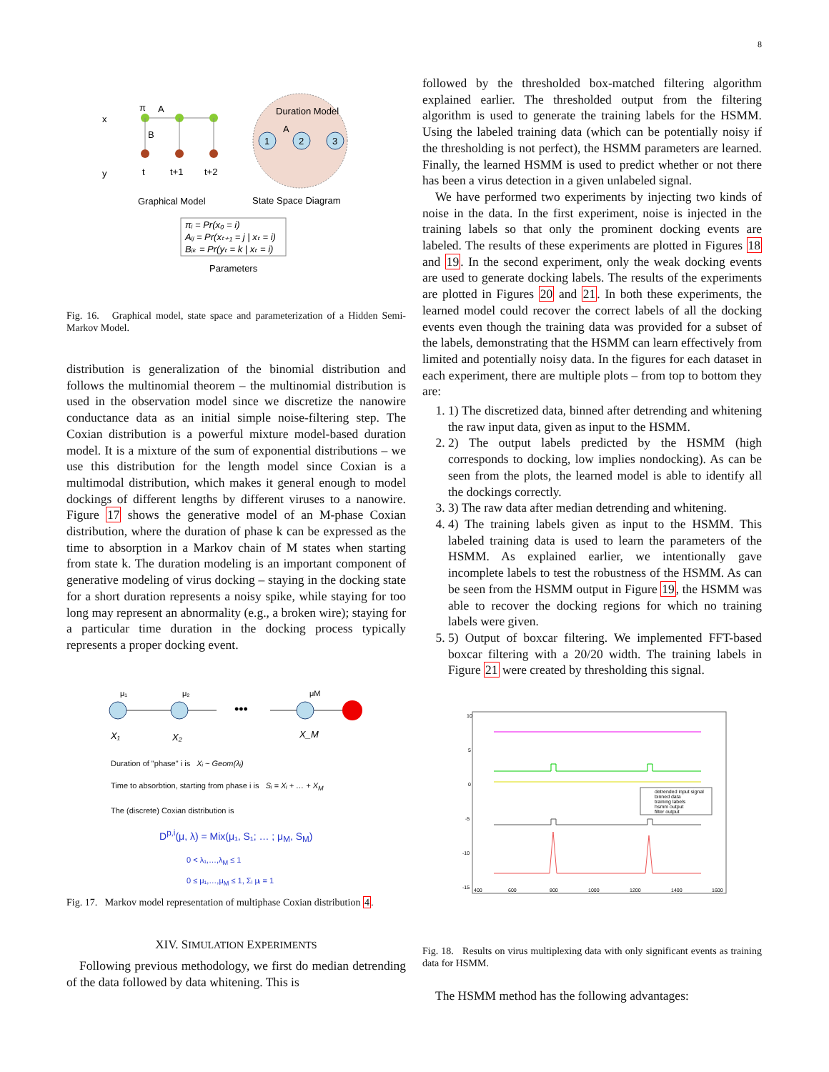8
x
y
π
A
B
t
t+1
t+2
Duration Model
A
1
2
3
Graphical Model
State Space Diagram
πᵢ = Pr(x₀ = i)
Aᵢⱼ = Pr(xₜ₊₁ = j | xₜ = i)
Bᵢₖ = Pr(yₜ = k | xₜ = i)
Parameters
Fig. 16. Graphical model, state space and parameterization of a Hidden Semi-Markov Model.
distribution is generalization of the binomial distribution and follows the multinomial theorem – the multinomial distribution is used in the observation model since we discretize the nanowire conductance data as an initial simple noise-filtering step. The Coxian distribution is a powerful mixture model-based duration model. It is a mixture of the sum of exponential distributions – we use this distribution for the length model since Coxian is a multimodal distribution, which makes it general enough to model dockings of different lengths by different viruses to a nanowire. Figure 17 shows the generative model of an M-phase Coxian distribution, where the duration of phase k can be expressed as the time to absorption in a Markov chain of M states when starting from state k. The duration modeling is an important component of generative modeling of virus docking – staying in the docking state for a short duration represents a noisy spike, while staying for too long may represent an abnormality (e.g., a broken wire); staying for a particular time duration in the docking process typically represents a proper docking event.
•••
μ₁
μ₂
μM
X₁
X₂
X_M
Duration of "phase" i is Xᵢ ~ Geom(λᵢ)
Time to absorbtion, starting from phase i is Sᵢ = Xᵢ + … + X<sub>M</sub>
The (discrete) Coxian distribution is
D<sup>p,i</sup>(μ, λ) = Mix(μ₁, S₁; … ; μ<sub>M</sub>, S<sub>M</sub>)
0 < λ₁,…,λ<sub>M</sub> ≤ 1
0 ≤ μ₁,…,μ<sub>M</sub> ≤ 1, Σᵢ μᵢ = 1
Fig. 17. Markov model representation of multiphase Coxian distribution 4.
XIV. SIMULATION EXPERIMENTS
Following previous methodology, we first do median detrending of the data followed by data whitening. This is
followed by the thresholded box-matched filtering algorithm explained earlier. The thresholded output from the filtering algorithm is used to generate the training labels for the HSMM. Using the labeled training data (which can be potentially noisy if the thresholding is not perfect), the HSMM parameters are learned. Finally, the learned HSMM is used to predict whether or not there has been a virus detection in a given unlabeled signal.
We have performed two experiments by injecting two kinds of noise in the data. In the first experiment, noise is injected in the training labels so that only the prominent docking events are labeled. The results of these experiments are plotted in Figures 18 and 19. In the second experiment, only the weak docking events are used to generate docking labels. The results of the experiments are plotted in Figures 20 and 21. In both these experiments, the learned model could recover the correct labels of all the docking events even though the training data was provided for a subset of the labels, demonstrating that the HSMM can learn effectively from limited and potentially noisy data. In the figures for each dataset in each experiment, there are multiple plots – from top to bottom they are:
1. 1) The discretized data, binned after detrending and whitening the raw input data, given as input to the HSMM.
2. 2) The output labels predicted by the HSMM (high corresponds to docking, low implies nondocking). As can be seen from the plots, the learned model is able to identify all the dockings correctly.
3. 3) The raw data after median detrending and whitening.
4. 4) The training labels given as input to the HSMM. This labeled training data is used to learn the parameters of the HSMM. As explained earlier, we intentionally gave incomplete labels to test the robustness of the HSMM. As can be seen from the HSMM output in Figure 19, the HSMM was able to recover the docking regions for which no training labels were given.
5. 5) Output of boxcar filtering. We implemented FFT-based boxcar filtering with a 20/20 width. The training labels in Figure 21 were created by thresholding this signal.
10
5
0
-5
-10
-15
400
600
800
1000
1200
1400
1600
detrended input signal
binned data
training labels
hsmm output
filter output
Fig. 18. Results on virus multiplexing data with only significant events as training data for HSMM.
The HSMM method has the following advantages: